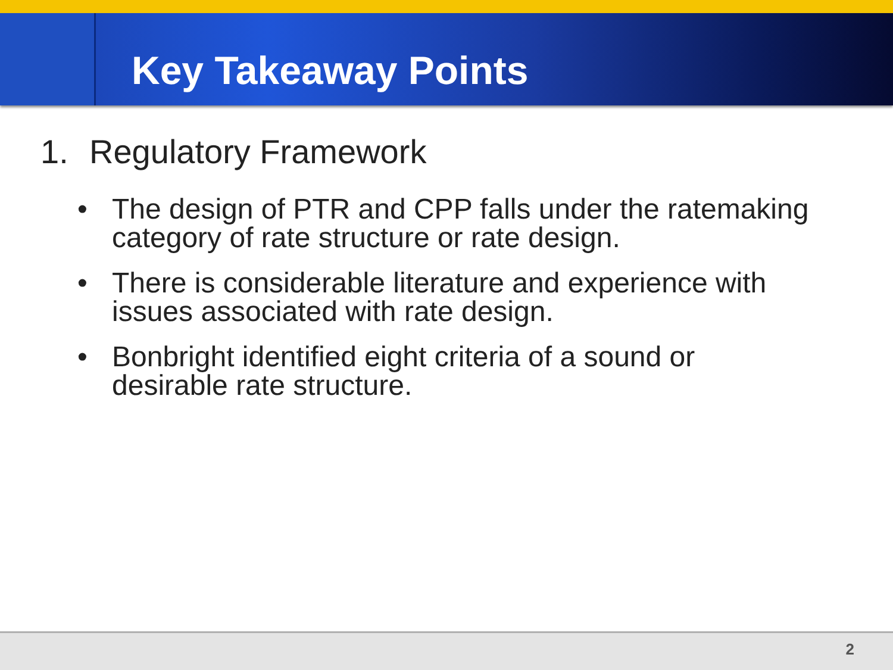Key Takeaway Points
1. Regulatory Framework
• The design of PTR and CPP falls under the ratemaking category of rate structure or rate design.
• There is considerable literature and experience with issues associated with rate design.
• Bonbright identified eight criteria of a sound or desirable rate structure.
2